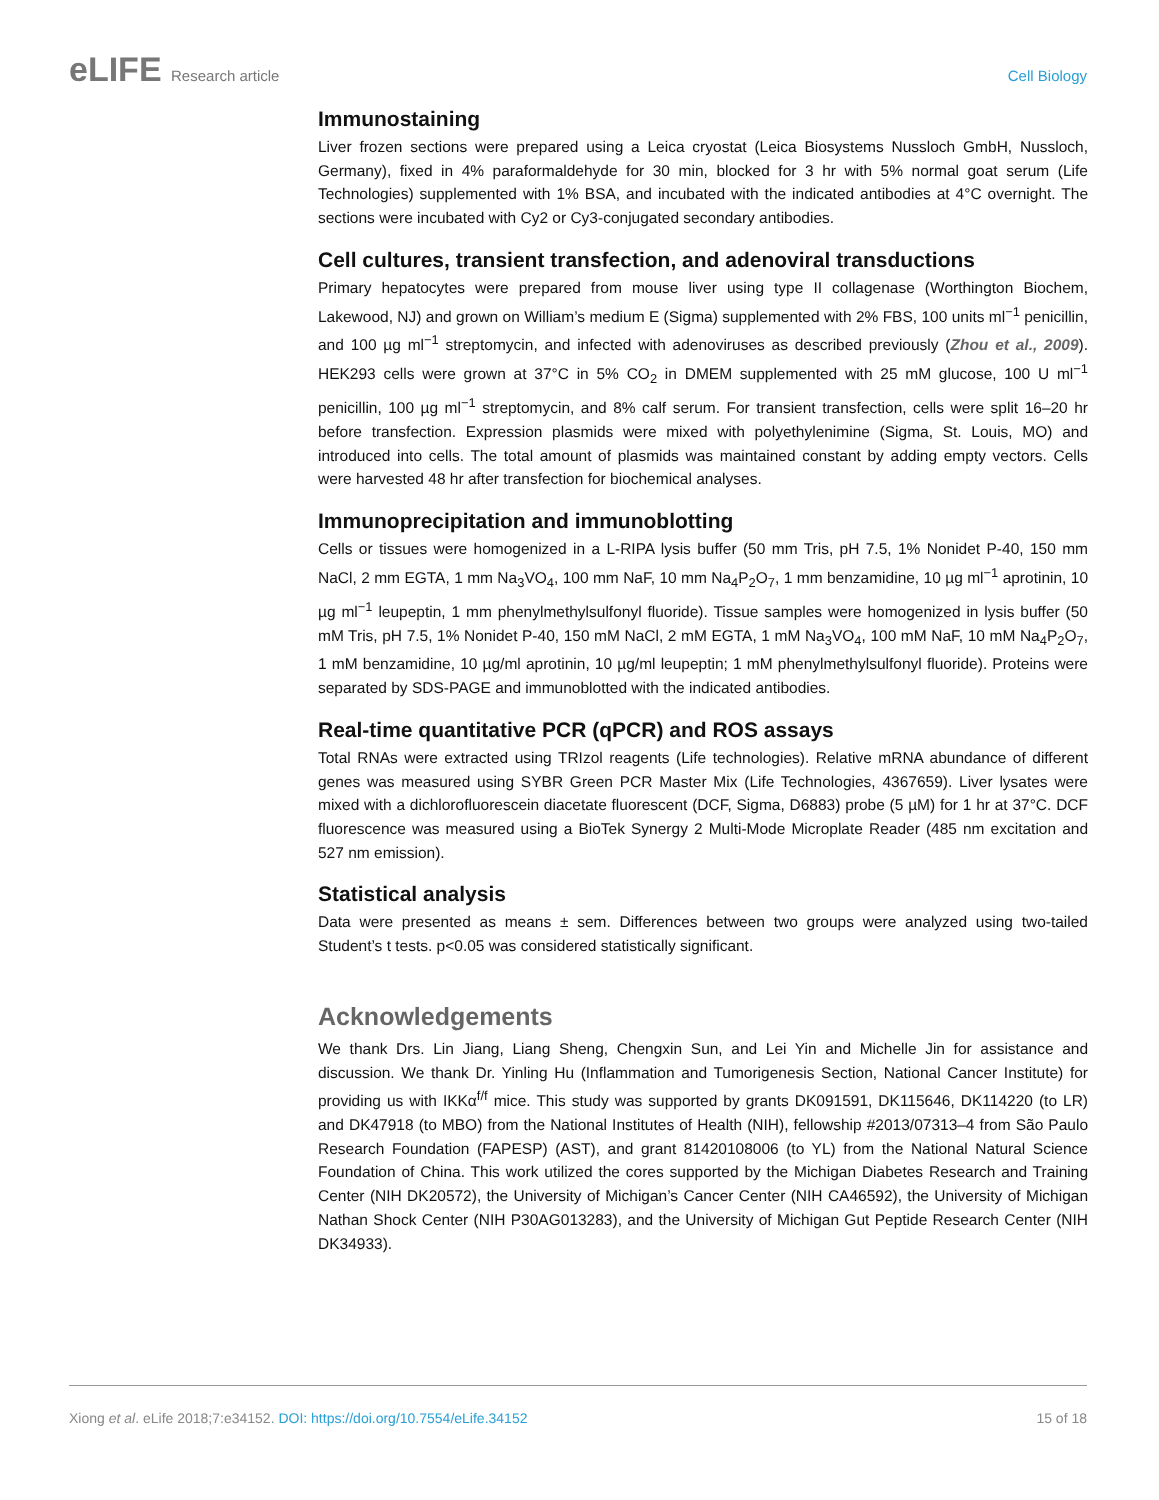eLIFE Research article Cell Biology
Immunostaining
Liver frozen sections were prepared using a Leica cryostat (Leica Biosystems Nussloch GmbH, Nussloch, Germany), fixed in 4% paraformaldehyde for 30 min, blocked for 3 hr with 5% normal goat serum (Life Technologies) supplemented with 1% BSA, and incubated with the indicated antibodies at 4°C overnight. The sections were incubated with Cy2 or Cy3-conjugated secondary antibodies.
Cell cultures, transient transfection, and adenoviral transductions
Primary hepatocytes were prepared from mouse liver using type II collagenase (Worthington Biochem, Lakewood, NJ) and grown on William’s medium E (Sigma) supplemented with 2% FBS, 100 units ml<sup>−1</sup> penicillin, and 100 µg ml<sup>−1</sup> streptomycin, and infected with adenoviruses as described previously (Zhou et al., 2009). HEK293 cells were grown at 37°C in 5% CO<sub>2</sub> in DMEM supplemented with 25 mM glucose, 100 U ml<sup>−1</sup> penicillin, 100 µg ml<sup>−1</sup> streptomycin, and 8% calf serum. For transient transfection, cells were split 16–20 hr before transfection. Expression plasmids were mixed with polyethylenimine (Sigma, St. Louis, MO) and introduced into cells. The total amount of plasmids was maintained constant by adding empty vectors. Cells were harvested 48 hr after transfection for biochemical analyses.
Immunoprecipitation and immunoblotting
Cells or tissues were homogenized in a L-RIPA lysis buffer (50 mm Tris, pH 7.5, 1% Nonidet P-40, 150 mm NaCl, 2 mm EGTA, 1 mm Na<sub>3</sub>VO<sub>4</sub>, 100 mm NaF, 10 mm Na<sub>4</sub>P<sub>2</sub>O<sub>7</sub>, 1 mm benzamidine, 10 µg ml<sup>−1</sup> aprotinin, 10 µg ml<sup>−1</sup> leupeptin, 1 mm phenylmethylsulfonyl fluoride). Tissue samples were homogenized in lysis buffer (50 mM Tris, pH 7.5, 1% Nonidet P-40, 150 mM NaCl, 2 mM EGTA, 1 mM Na<sub>3</sub>VO<sub>4</sub>, 100 mM NaF, 10 mM Na<sub>4</sub>P<sub>2</sub>O<sub>7</sub>, 1 mM benzamidine, 10 µg/ml aprotinin, 10 µg/ml leupeptin; 1 mM phenylmethylsulfonyl fluoride). Proteins were separated by SDS-PAGE and immunoblotted with the indicated antibodies.
Real-time quantitative PCR (qPCR) and ROS assays
Total RNAs were extracted using TRIzol reagents (Life technologies). Relative mRNA abundance of different genes was measured using SYBR Green PCR Master Mix (Life Technologies, 4367659). Liver lysates were mixed with a dichlorofluorescein diacetate fluorescent (DCF, Sigma, D6883) probe (5 µM) for 1 hr at 37°C. DCF fluorescence was measured using a BioTek Synergy 2 Multi-Mode Microplate Reader (485 nm excitation and 527 nm emission).
Statistical analysis
Data were presented as means ± sem. Differences between two groups were analyzed using two-tailed Student’s t tests. p<0.05 was considered statistically significant.
Acknowledgements
We thank Drs. Lin Jiang, Liang Sheng, Chengxin Sun, and Lei Yin and Michelle Jin for assistance and discussion. We thank Dr. Yinling Hu (Inflammation and Tumorigenesis Section, National Cancer Institute) for providing us with IKKα<sup>f/f</sup> mice. This study was supported by grants DK091591, DK115646, DK114220 (to LR) and DK47918 (to MBO) from the National Institutes of Health (NIH), fellowship #2013/07313–4 from São Paulo Research Foundation (FAPESP) (AST), and grant 81420108006 (to YL) from the National Natural Science Foundation of China. This work utilized the cores supported by the Michigan Diabetes Research and Training Center (NIH DK20572), the University of Michigan’s Cancer Center (NIH CA46592), the University of Michigan Nathan Shock Center (NIH P30AG013283), and the University of Michigan Gut Peptide Research Center (NIH DK34933).
Xiong et al. eLife 2018;7:e34152. DOI: https://doi.org/10.7554/eLife.34152
15 of 18